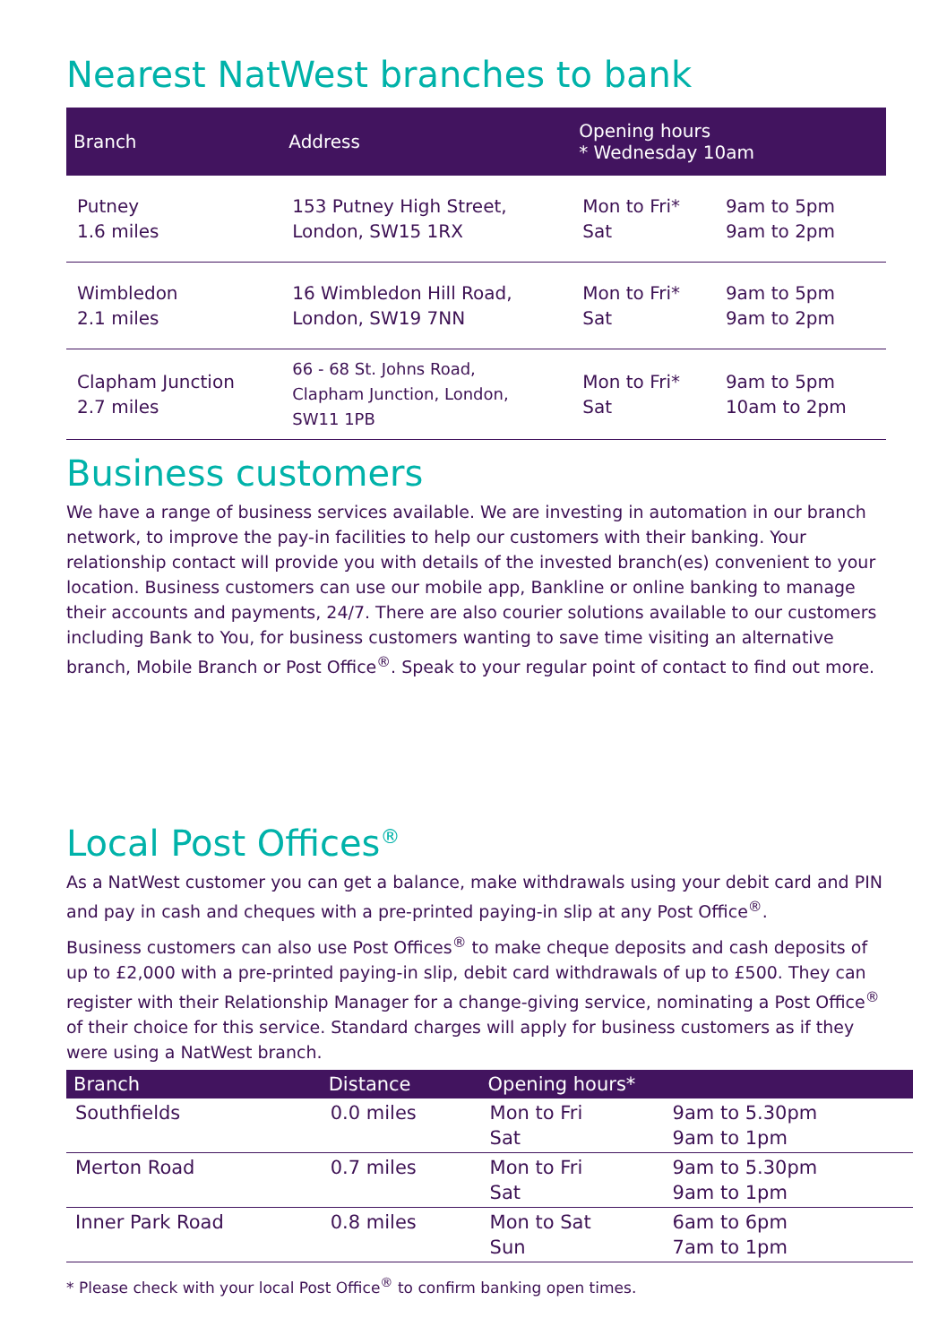Nearest NatWest branches to bank
| Branch | Address | Opening hours * Wednesday 10am | |
| --- | --- | --- | --- |
| Putney 1.6 miles | 153 Putney High Street, London, SW15 1RX | Mon to Fri* Sat | 9am to 5pm 9am to 2pm |
| Wimbledon 2.1 miles | 16 Wimbledon Hill Road, London, SW19 7NN | Mon to Fri* Sat | 9am to 5pm 9am to 2pm |
| Clapham Junction 2.7 miles | 66 - 68 St. Johns Road, Clapham Junction, London, SW11 1PB | Mon to Fri* Sat | 9am to 5pm 10am to 2pm |
Business customers
We have a range of business services available. We are investing in automation in our branch network, to improve the pay-in facilities to help our customers with their banking. Your relationship contact will provide you with details of the invested branch(es) convenient to your location. Business customers can use our mobile app, Bankline or online banking to manage their accounts and payments, 24/7. There are also courier solutions available to our customers including Bank to You, for business customers wanting to save time visiting an alternative branch, Mobile Branch or Post Office<sup>®</sup>. Speak to your regular point of contact to find out more.
Local Post Offices<sup>®</sup>
As a NatWest customer you can get a balance, make withdrawals using your debit card and PIN and pay in cash and cheques with a pre-printed paying-in slip at any Post Office<sup>®</sup>.
Business customers can also use Post Offices<sup>®</sup> to make cheque deposits and cash deposits of up to £2,000 with a pre-printed paying-in slip, debit card withdrawals of up to £500. They can register with their Relationship Manager for a change-giving service, nominating a Post Office<sup>®</sup> of their choice for this service. Standard charges will apply for business customers as if they were using a NatWest branch.
| Branch | Distance | Opening hours* | |
| --- | --- | --- | --- |
| Southfields | 0.0 miles | Mon to Fri Sat | 9am to 5.30pm 9am to 1pm |
| Merton Road | 0.7 miles | Mon to Fri Sat | 9am to 5.30pm 9am to 1pm |
| Inner Park Road | 0.8 miles | Mon to Sat Sun | 6am to 6pm 7am to 1pm |
* Please check with your local Post Office<sup>®</sup> to confirm banking open times.